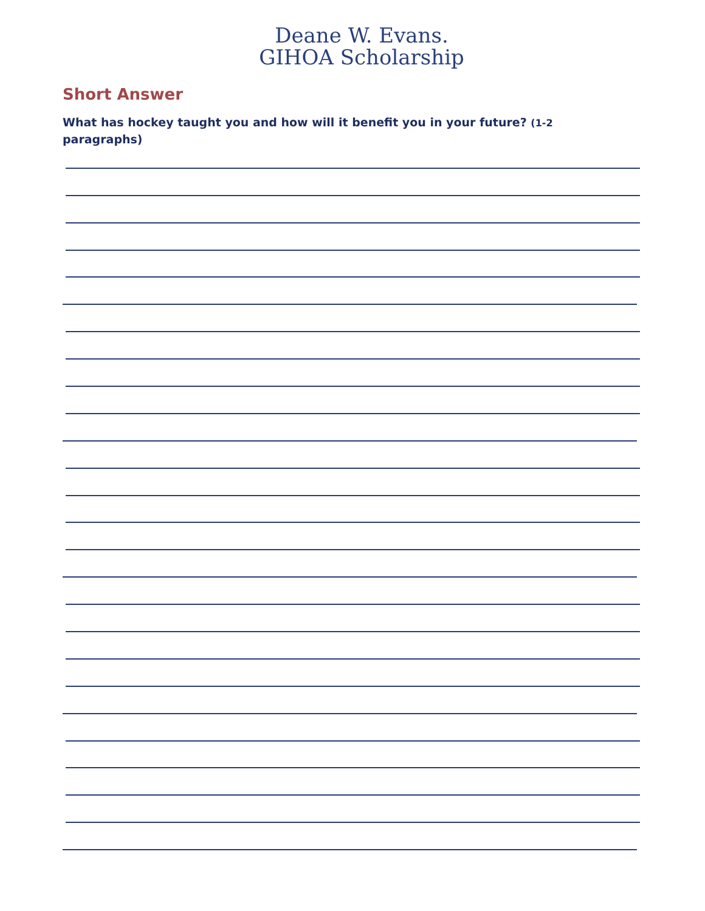Deane W. Evans.
GIHOA Scholarship
Short Answer
What has hockey taught you and how will it benefit you in your future? (1-2 paragraphs)